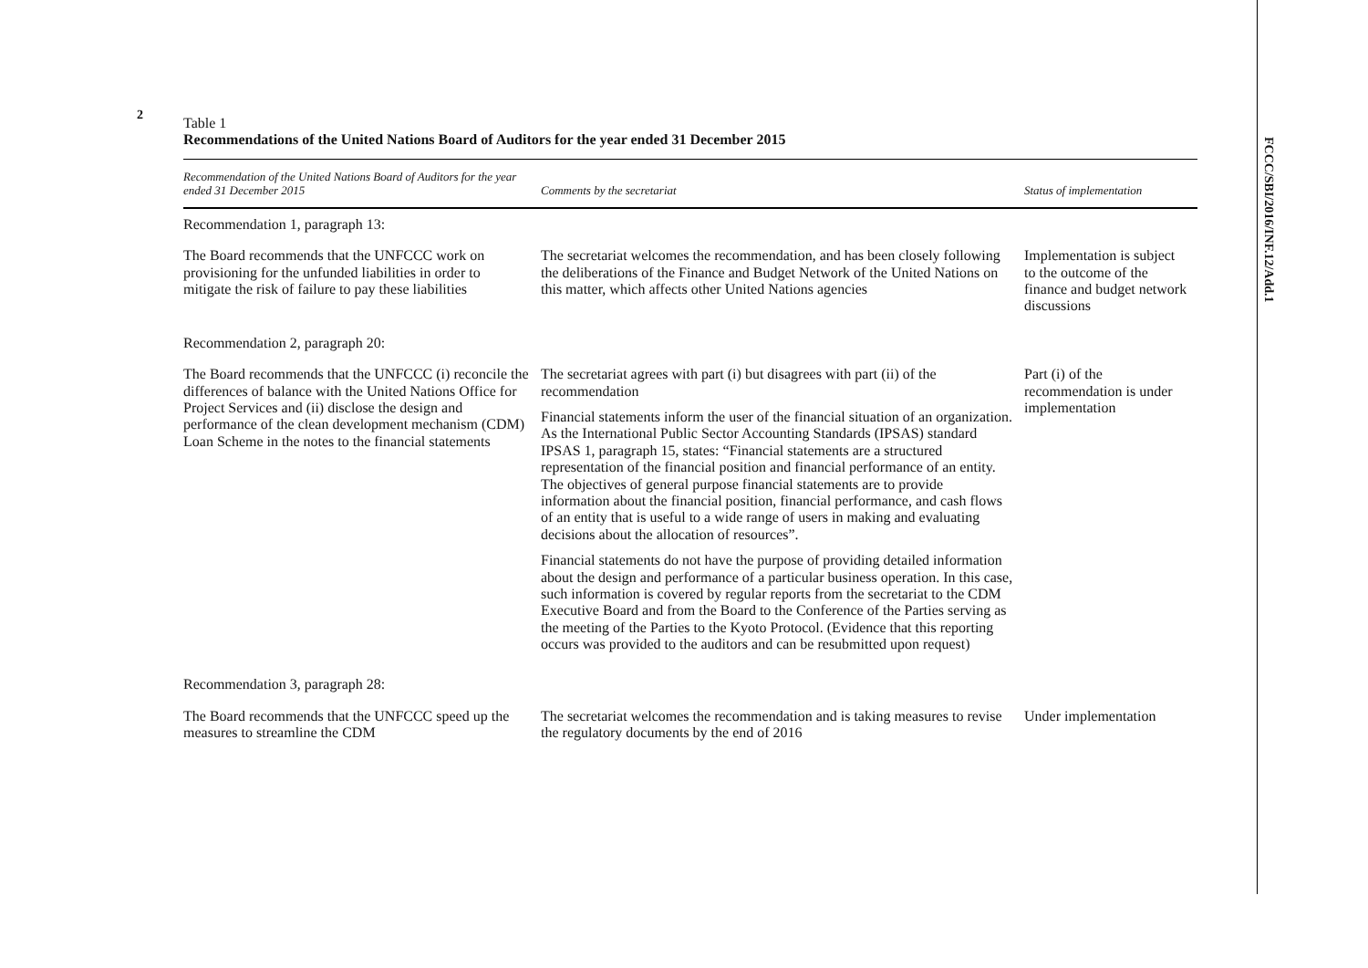2
FCCC/SBI/2016/INF.12/Add.1
Table 1
Recommendations of the United Nations Board of Auditors for the year ended 31 December 2015
| Recommendation of the United Nations Board of Auditors for the year ended 31 December 2015 | Comments by the secretariat | Status of implementation |
| --- | --- | --- |
| Recommendation 1, paragraph 13: | | |
| The Board recommends that the UNFCCC work on provisioning for the unfunded liabilities in order to mitigate the risk of failure to pay these liabilities | The secretariat welcomes the recommendation, and has been closely following the deliberations of the Finance and Budget Network of the United Nations on this matter, which affects other United Nations agencies | Implementation is subject to the outcome of the finance and budget network discussions |
| Recommendation 2, paragraph 20: | | |
| The Board recommends that the UNFCCC (i) reconcile the differences of balance with the United Nations Office for Project Services and (ii) disclose the design and performance of the clean development mechanism (CDM) Loan Scheme in the notes to the financial statements | The secretariat agrees with part (i) but disagrees with part (ii) of the recommendation Financial statements inform the user of the financial situation of an organization. As the International Public Sector Accounting Standards (IPSAS) standard IPSAS 1, paragraph 15, states: “Financial statements are a structured representation of the financial position and financial performance of an entity. The objectives of general purpose financial statements are to provide information about the financial position, financial performance, and cash flows of an entity that is useful to a wide range of users in making and evaluating decisions about the allocation of resources”. Financial statements do not have the purpose of providing detailed information about the design and performance of a particular business operation. In this case, such information is covered by regular reports from the secretariat to the CDM Executive Board and from the Board to the Conference of the Parties serving as the meeting of the Parties to the Kyoto Protocol. (Evidence that this reporting occurs was provided to the auditors and can be resubmitted upon request) | Part (i) of the recommendation is under implementation |
| Recommendation 3, paragraph 28: | | |
| The Board recommends that the UNFCCC speed up the measures to streamline the CDM | The secretariat welcomes the recommendation and is taking measures to revise the regulatory documents by the end of 2016 | Under implementation |